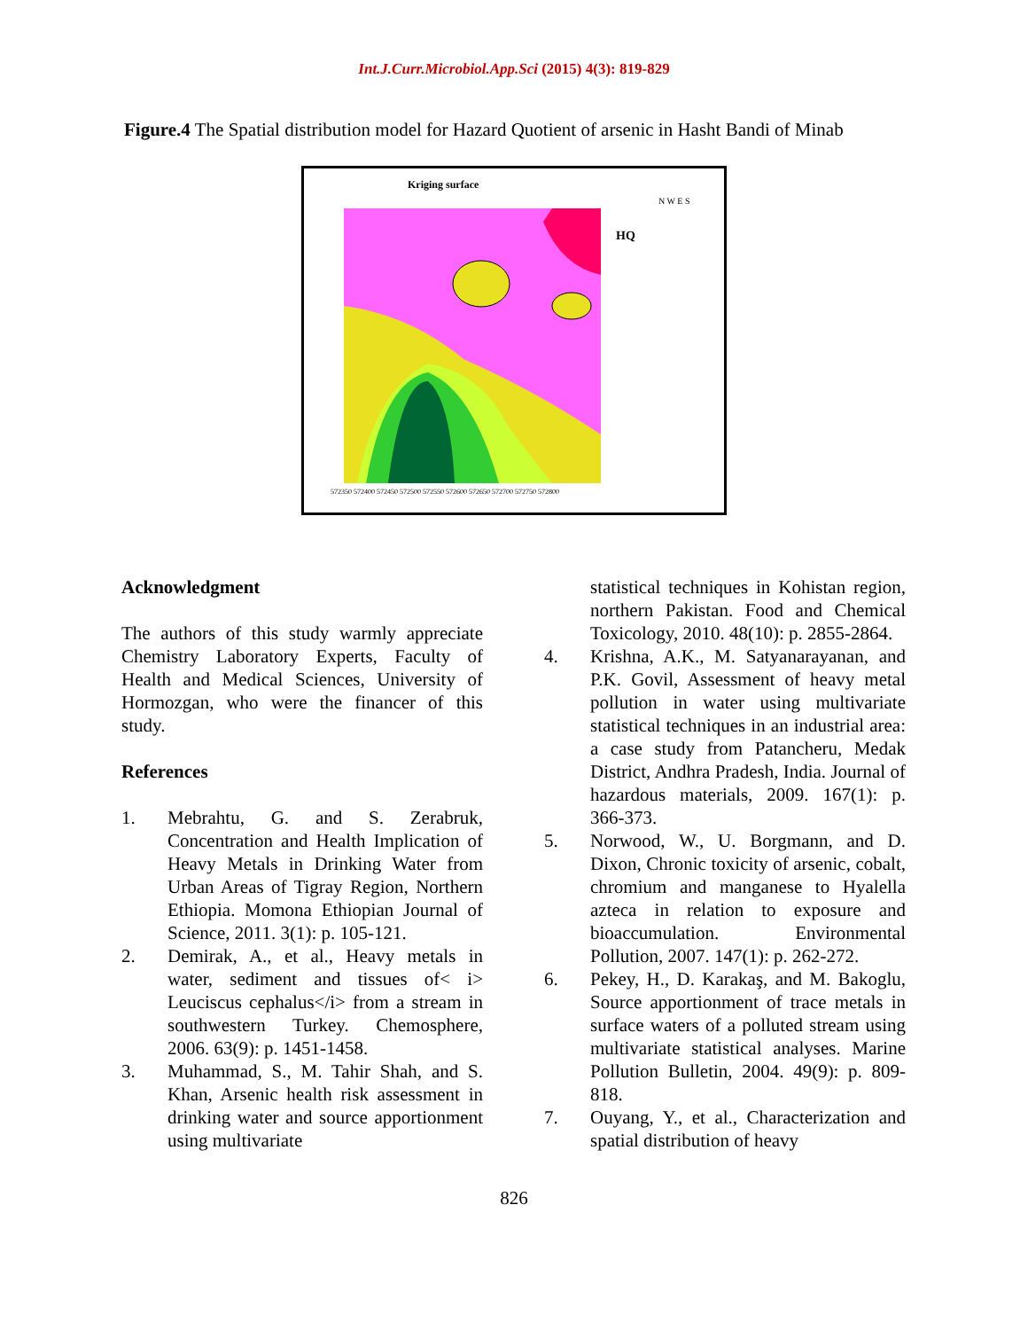Int.J.Curr.Microbiol.App.Sci (2015) 4(3): 819-829
Figure.4 The Spatial distribution model for Hazard Quotient of arsenic in Hasht Bandi of Minab
Kriging surface
HQ
572350 572400 572450 572500 572550 572600 572650 572700 572750 572800
N W E S
Acknowledgment
The authors of this study warmly appreciate Chemistry Laboratory Experts, Faculty of Health and Medical Sciences, University of Hormozgan, who were the financer of this study.
References
1. Mebrahtu, G. and S. Zerabruk, Concentration and Health Implication of Heavy Metals in Drinking Water from Urban Areas of Tigray Region, Northern Ethiopia. Momona Ethiopian Journal of Science, 2011. 3(1): p. 105-121.
2. Demirak, A., et al., Heavy metals in water, sediment and tissues of< i> Leuciscus cephalus</i> from a stream in southwestern Turkey. Chemosphere, 2006. 63(9): p. 1451-1458.
3. Muhammad, S., M. Tahir Shah, and S. Khan, Arsenic health risk assessment in drinking water and source apportionment using multivariate
statistical techniques in Kohistan region, northern Pakistan. Food and Chemical Toxicology, 2010. 48(10): p. 2855-2864.
4. Krishna, A.K., M. Satyanarayanan, and P.K. Govil, Assessment of heavy metal pollution in water using multivariate statistical techniques in an industrial area: a case study from Patancheru, Medak District, Andhra Pradesh, India. Journal of hazardous materials, 2009. 167(1): p. 366-373.
5. Norwood, W., U. Borgmann, and D. Dixon, Chronic toxicity of arsenic, cobalt, chromium and manganese to Hyalella azteca in relation to exposure and bioaccumulation. Environmental Pollution, 2007. 147(1): p. 262-272.
6. Pekey, H., D. Karakaş, and M. Bakoglu, Source apportionment of trace metals in surface waters of a polluted stream using multivariate statistical analyses. Marine Pollution Bulletin, 2004. 49(9): p. 809-818.
7. Ouyang, Y., et al., Characterization and spatial distribution of heavy
826